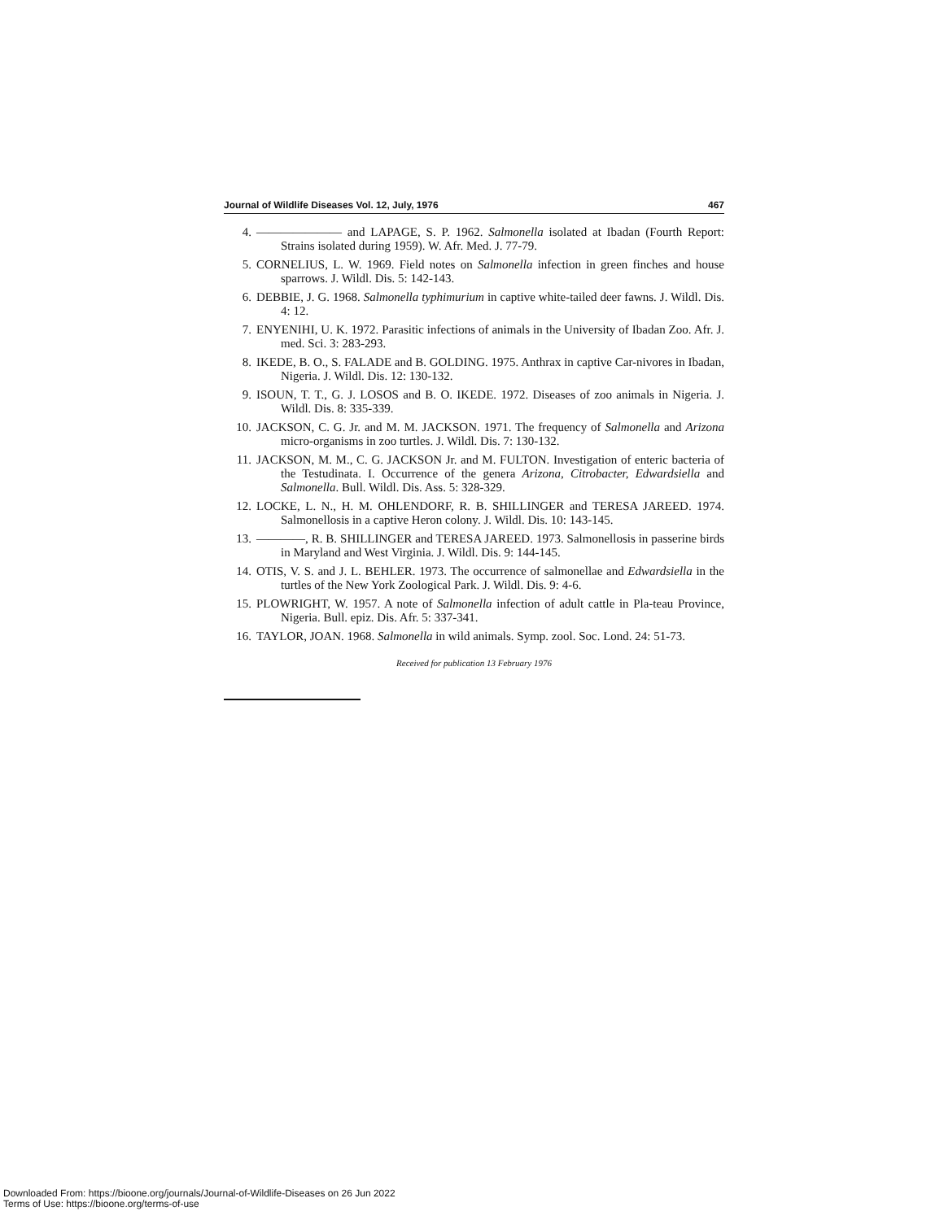Journal of Wildlife Diseases Vol. 12, July, 1976 467
4. ——————— and LAPAGE, S. P. 1962. Salmonella isolated at Ibadan (Fourth Report: Strains isolated during 1959). W. Afr. Med. J. 77-79.
5. CORNELIUS, L. W. 1969. Field notes on Salmonella infection in green finches and house sparrows. J. Wildl. Dis. 5: 142-143.
6. DEBBIE, J. G. 1968. Salmonella typhimurium in captive white-tailed deer fawns. J. Wildl. Dis. 4: 12.
7. ENYENIHI, U. K. 1972. Parasitic infections of animals in the University of Ibadan Zoo. Afr. J. med. Sci. 3: 283-293.
8. IKEDE, B. O., S. FALADE and B. GOLDING. 1975. Anthrax in captive Car-nivores in Ibadan, Nigeria. J. Wildl. Dis. 12: 130-132.
9. ISOUN, T. T., G. J. LOSOS and B. O. IKEDE. 1972. Diseases of zoo animals in Nigeria. J. Wildl. Dis. 8: 335-339.
10. JACKSON, C. G. Jr. and M. M. JACKSON. 1971. The frequency of Salmonella and Arizona micro-organisms in zoo turtles. J. Wildl. Dis. 7: 130-132.
11. JACKSON, M. M., C. G. JACKSON Jr. and M. FULTON. Investigation of enteric bacteria of the Testudinata. I. Occurrence of the genera Arizona, Citrobacter, Edwardsiella and Salmonella. Bull. Wildl. Dis. Ass. 5: 328-329.
12. LOCKE, L. N., H. M. OHLENDORF, R. B. SHILLINGER and TERESA JAREED. 1974. Salmonellosis in a captive Heron colony. J. Wildl. Dis. 10: 143-145.
13. ————, R. B. SHILLINGER and TERESA JAREED. 1973. Salmonellosis in passerine birds in Maryland and West Virginia. J. Wildl. Dis. 9: 144-145.
14. OTIS, V. S. and J. L. BEHLER. 1973. The occurrence of salmonellae and Edwardsiella in the turtles of the New York Zoological Park. J. Wildl. Dis. 9: 4-6.
15. PLOWRIGHT, W. 1957. A note of Salmonella infection of adult cattle in Pla-teau Province, Nigeria. Bull. epiz. Dis. Afr. 5: 337-341.
16. TAYLOR, JOAN. 1968. Salmonella in wild animals. Symp. zool. Soc. Lond. 24: 51-73.
Received for publication 13 February 1976
Downloaded From: https://bioone.org/journals/Journal-of-Wildlife-Diseases on 26 Jun 2022
Terms of Use: https://bioone.org/terms-of-use